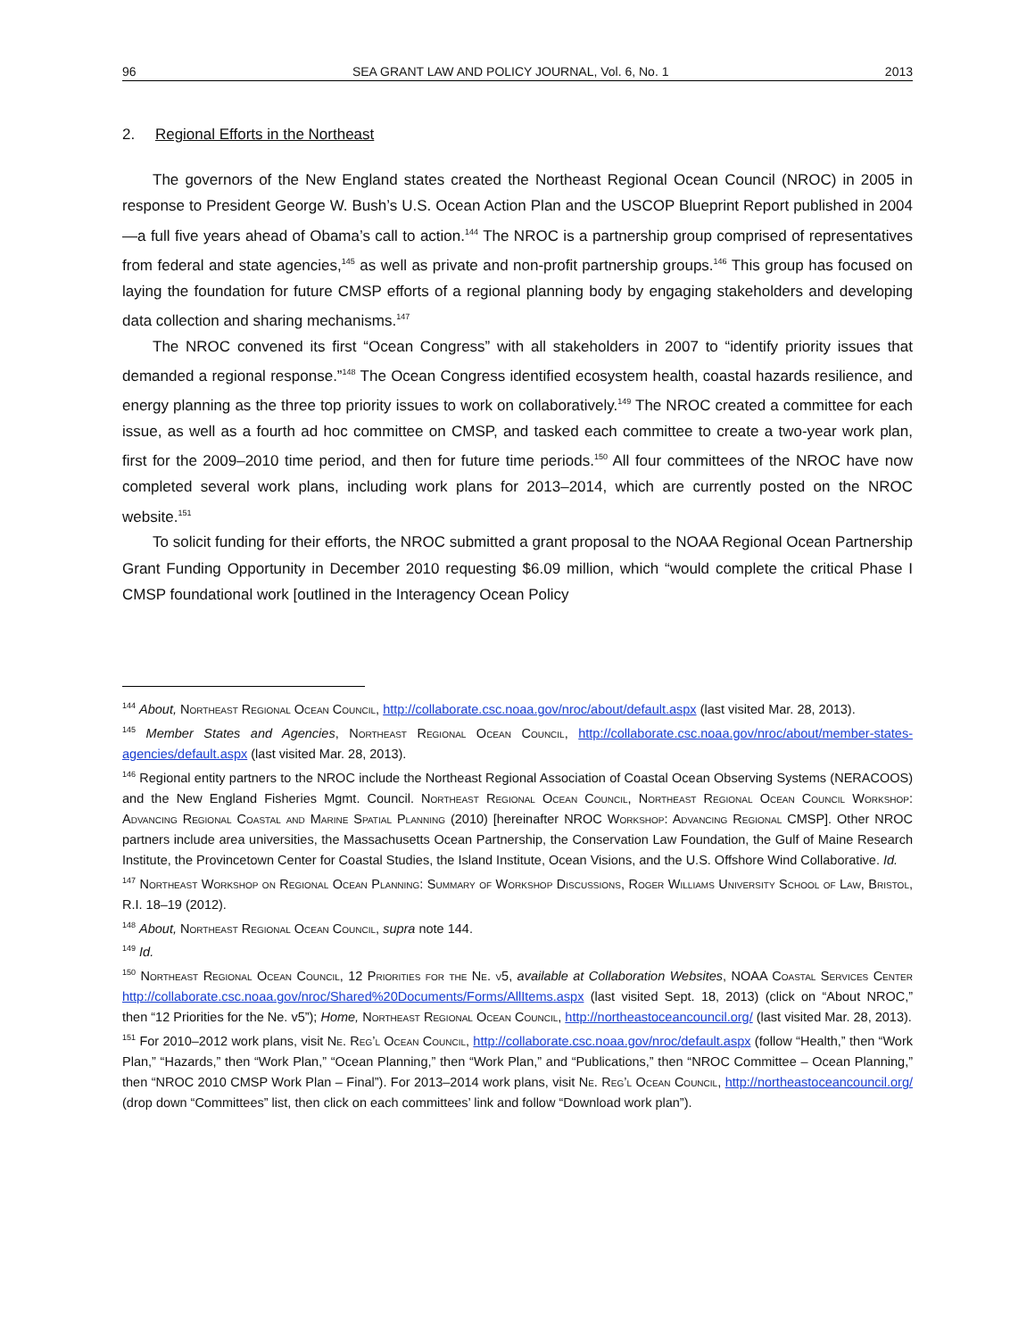96 SEA GRANT LAW AND POLICY JOURNAL, Vol. 6, No. 1 2013
2. Regional Efforts in the Northeast
The governors of the New England states created the Northeast Regional Ocean Council (NROC) in 2005 in response to President George W. Bush’s U.S. Ocean Action Plan and the USCOP Blueprint Report published in 2004—a full five years ahead of Obama’s call to action.<sup>144</sup> The NROC is a partnership group comprised of representatives from federal and state agencies,<sup>145</sup> as well as private and non-profit partnership groups.<sup>146</sup> This group has focused on laying the foundation for future CMSP efforts of a regional planning body by engaging stakeholders and developing data collection and sharing mechanisms.<sup>147</sup>
The NROC convened its first “Ocean Congress” with all stakeholders in 2007 to “identify priority issues that demanded a regional response.”<sup>148</sup> The Ocean Congress identified ecosystem health, coastal hazards resilience, and energy planning as the three top priority issues to work on collaboratively.<sup>149</sup> The NROC created a committee for each issue, as well as a fourth ad hoc committee on CMSP, and tasked each committee to create a two-year work plan, first for the 2009–2010 time period, and then for future time periods.<sup>150</sup> All four committees of the NROC have now completed several work plans, including work plans for 2013–2014, which are currently posted on the NROC website.<sup>151</sup>
To solicit funding for their efforts, the NROC submitted a grant proposal to the NOAA Regional Ocean Partnership Grant Funding Opportunity in December 2010 requesting $6.09 million, which “would complete the critical Phase I CMSP foundational work [outlined in the Interagency Ocean Policy
<sup>144</sup> About, Northeast Regional Ocean Council, http://collaborate.csc.noaa.gov/nroc/about/default.aspx (last visited Mar. 28, 2013).
<sup>145</sup> Member States and Agencies, Northeast Regional Ocean Council, http://collaborate.csc.noaa.gov/nroc/about/member-states-agencies/default.aspx (last visited Mar. 28, 2013).
<sup>146</sup> Regional entity partners to the NROC include the Northeast Regional Association of Coastal Ocean Observing Systems (NERACOOS) and the New England Fisheries Mgmt. Council. Northeast Regional Ocean Council, Northeast Regional Ocean Council Workshop: Advancing Regional Coastal and Marine Spatial Planning (2010) [hereinafter NROC Workshop: Advancing Regional CMSP]. Other NROC partners include area universities, the Massachusetts Ocean Partnership, the Conservation Law Foundation, the Gulf of Maine Research Institute, the Provincetown Center for Coastal Studies, the Island Institute, Ocean Visions, and the U.S. Offshore Wind Collaborative. Id.
<sup>147</sup> Northeast Workshop on Regional Ocean Planning: Summary of Workshop Discussions, Roger Williams University School of Law, Bristol, R.I. 18–19 (2012).
<sup>148</sup> About, Northeast Regional Ocean Council, supra note 144.
<sup>149</sup> Id.
<sup>150</sup> Northeast Regional Ocean Council, 12 Priorities for the Ne. v5, available at Collaboration Websites, NOAA Coastal Services Center http://collaborate.csc.noaa.gov/nroc/Shared%20Documents/Forms/AllItems.aspx (last visited Sept. 18, 2013) (click on “About NROC,” then “12 Priorities for the Ne. v5”); Home, Northeast Regional Ocean Council, http://northeastoceancouncil.org/ (last visited Mar. 28, 2013).
<sup>151</sup> For 2010–2012 work plans, visit Ne. Reg’l Ocean Council, http://collaborate.csc.noaa.gov/nroc/default.aspx (follow “Health,” then “Work Plan,” “Hazards,” then “Work Plan,” “Ocean Planning,” then “Work Plan,” and “Publications,” then “NROC Committee – Ocean Planning,” then “NROC 2010 CMSP Work Plan – Final”). For 2013–2014 work plans, visit Ne. Reg’l Ocean Council, http://northeastoceancouncil.org/ (drop down “Committees” list, then click on each committees’ link and follow “Download work plan”).